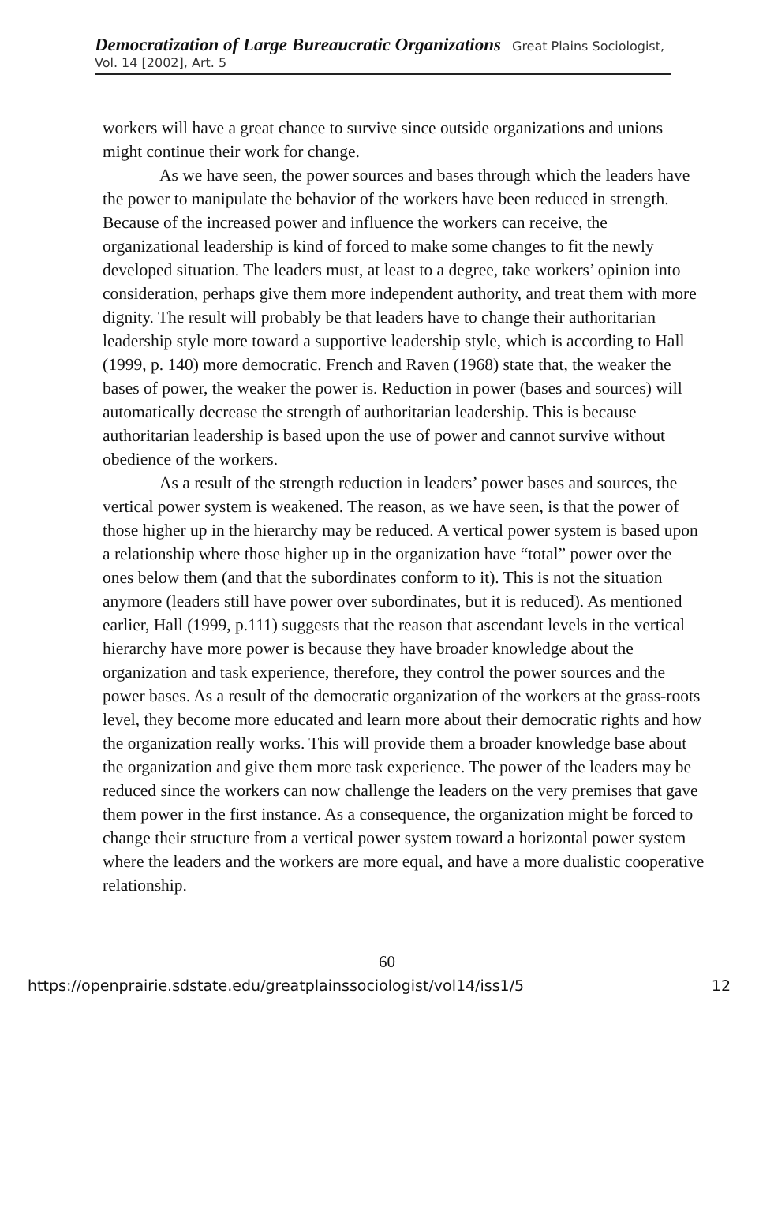Democratization of Large Bureaucratic Organizations Great Plains Sociologist, Vol. 14 [2002], Art. 5
workers will have a great chance to survive since outside organizations and unions might continue their work for change.
As we have seen, the power sources and bases through which the leaders have the power to manipulate the behavior of the workers have been reduced in strength. Because of the increased power and influence the workers can receive, the organizational leadership is kind of forced to make some changes to fit the newly developed situation. The leaders must, at least to a degree, take workers’ opinion into consideration, perhaps give them more independent authority, and treat them with more dignity. The result will probably be that leaders have to change their authoritarian leadership style more toward a supportive leadership style, which is according to Hall (1999, p. 140) more democratic. French and Raven (1968) state that, the weaker the bases of power, the weaker the power is. Reduction in power (bases and sources) will automatically decrease the strength of authoritarian leadership. This is because authoritarian leadership is based upon the use of power and cannot survive without obedience of the workers.
As a result of the strength reduction in leaders’ power bases and sources, the vertical power system is weakened. The reason, as we have seen, is that the power of those higher up in the hierarchy may be reduced. A vertical power system is based upon a relationship where those higher up in the organization have “total” power over the ones below them (and that the subordinates conform to it). This is not the situation anymore (leaders still have power over subordinates, but it is reduced). As mentioned earlier, Hall (1999, p.111) suggests that the reason that ascendant levels in the vertical hierarchy have more power is because they have broader knowledge about the organization and task experience, therefore, they control the power sources and the power bases. As a result of the democratic organization of the workers at the grass-roots level, they become more educated and learn more about their democratic rights and how the organization really works. This will provide them a broader knowledge base about the organization and give them more task experience. The power of the leaders may be reduced since the workers can now challenge the leaders on the very premises that gave them power in the first instance. As a consequence, the organization might be forced to change their structure from a vertical power system toward a horizontal power system where the leaders and the workers are more equal, and have a more dualistic cooperative relationship.
60
https://openprairie.sdstate.edu/greatplainssociologist/vol14/iss1/5 12